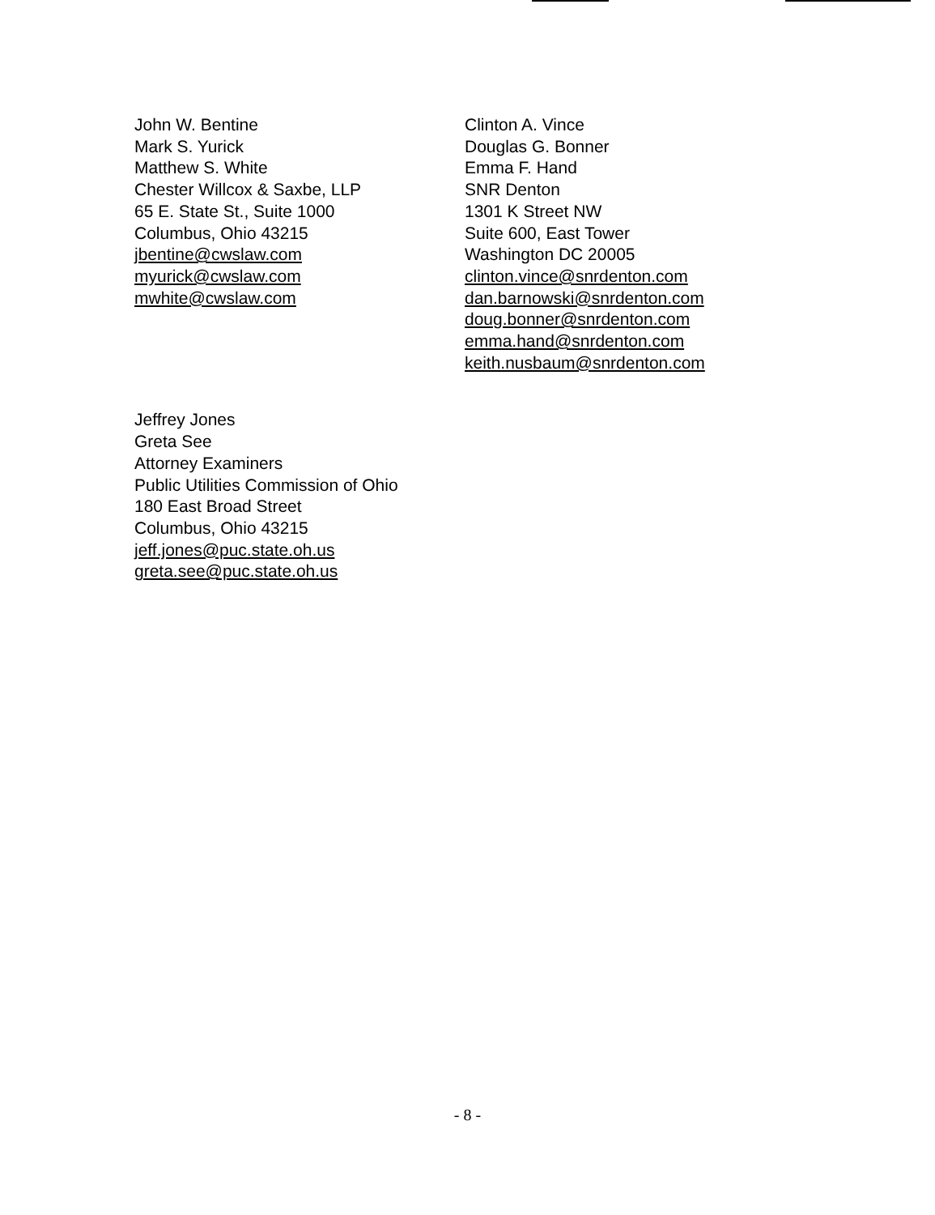John W. Bentine
Mark S. Yurick
Matthew S. White
Chester Willcox & Saxbe, LLP
65 E. State St., Suite 1000
Columbus, Ohio 43215
jbentine@cwslaw.com
myurick@cwslaw.com
mwhite@cwslaw.com
Clinton A. Vince
Douglas G. Bonner
Emma F. Hand
SNR Denton
1301 K Street NW
Suite 600, East Tower
Washington DC 20005
clinton.vince@snrdenton.com
dan.barnowski@snrdenton.com
doug.bonner@snrdenton.com
emma.hand@snrdenton.com
keith.nusbaum@snrdenton.com
Jeffrey Jones
Greta See
Attorney Examiners
Public Utilities Commission of Ohio
180 East Broad Street
Columbus, Ohio 43215
jeff.jones@puc.state.oh.us
greta.see@puc.state.oh.us
- 8 -